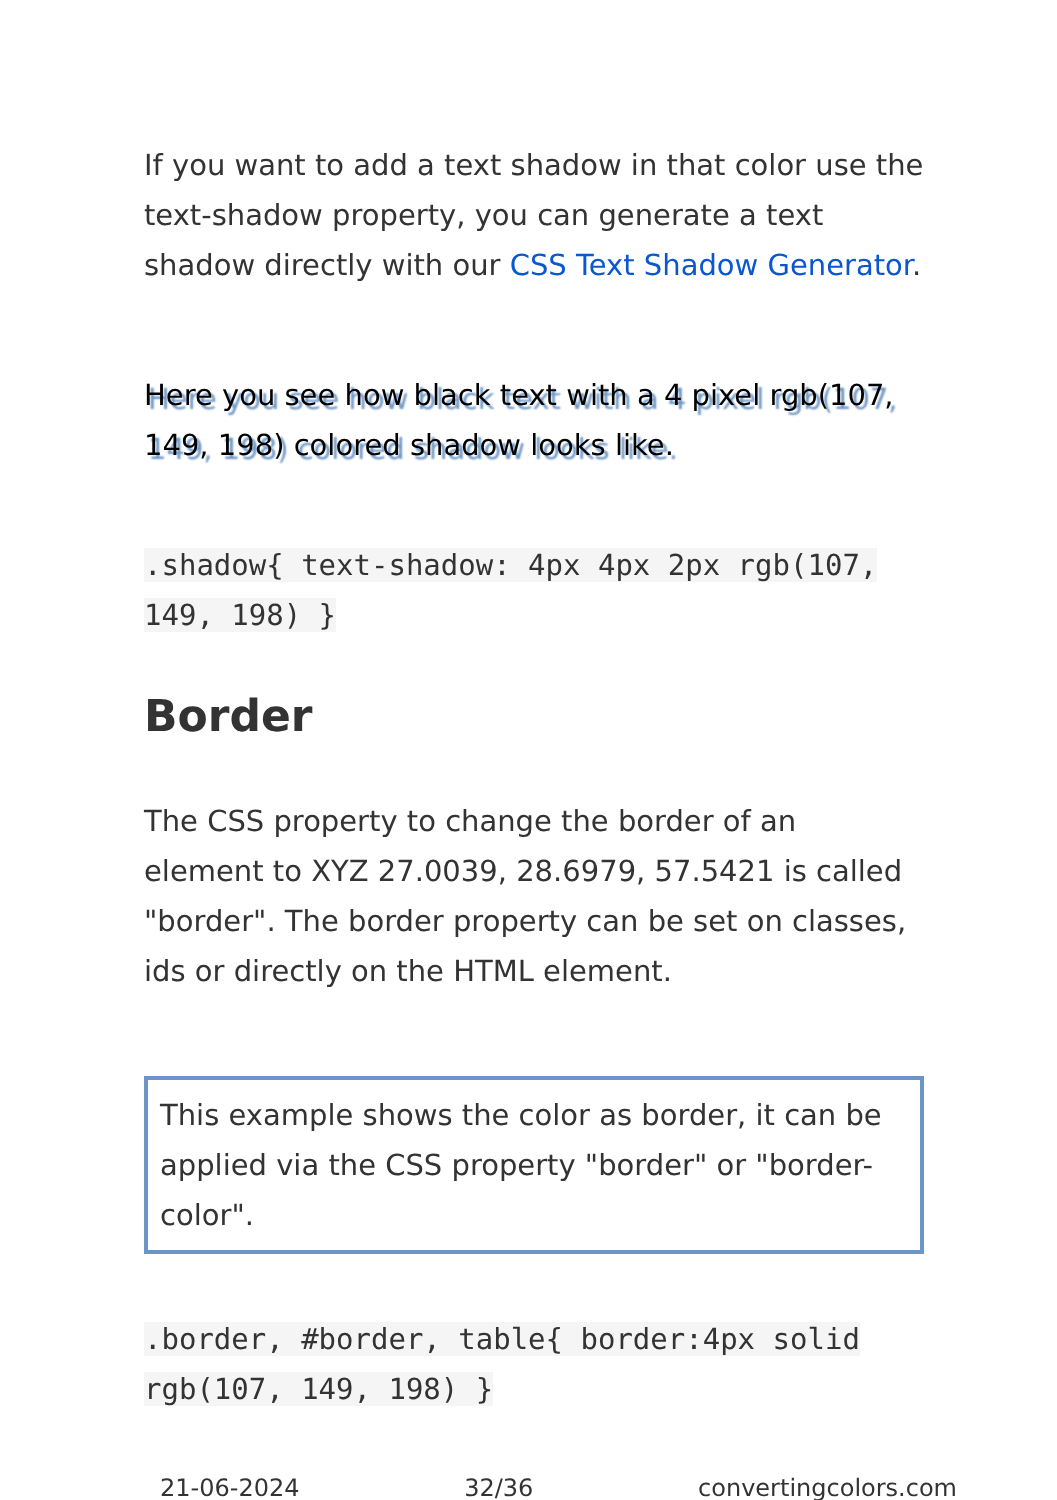If you want to add a text shadow in that color use the text-shadow property, you can generate a text shadow directly with our CSS Text Shadow Generator.
Here you see how black text with a 4 pixel rgb(107, 149, 198) colored shadow looks like.
.shadow{ text-shadow: 4px 4px 2px rgb(107, 149, 198) }
Border
The CSS property to change the border of an element to XYZ 27.0039, 28.6979, 57.5421 is called "border". The border property can be set on classes, ids or directly on the HTML element.
This example shows the color as border, it can be applied via the CSS property "border" or "border-color".
.border, #border, table{ border:4px solid rgb(107, 149, 198) }
21-06-2024 32/36 convertingcolors.com